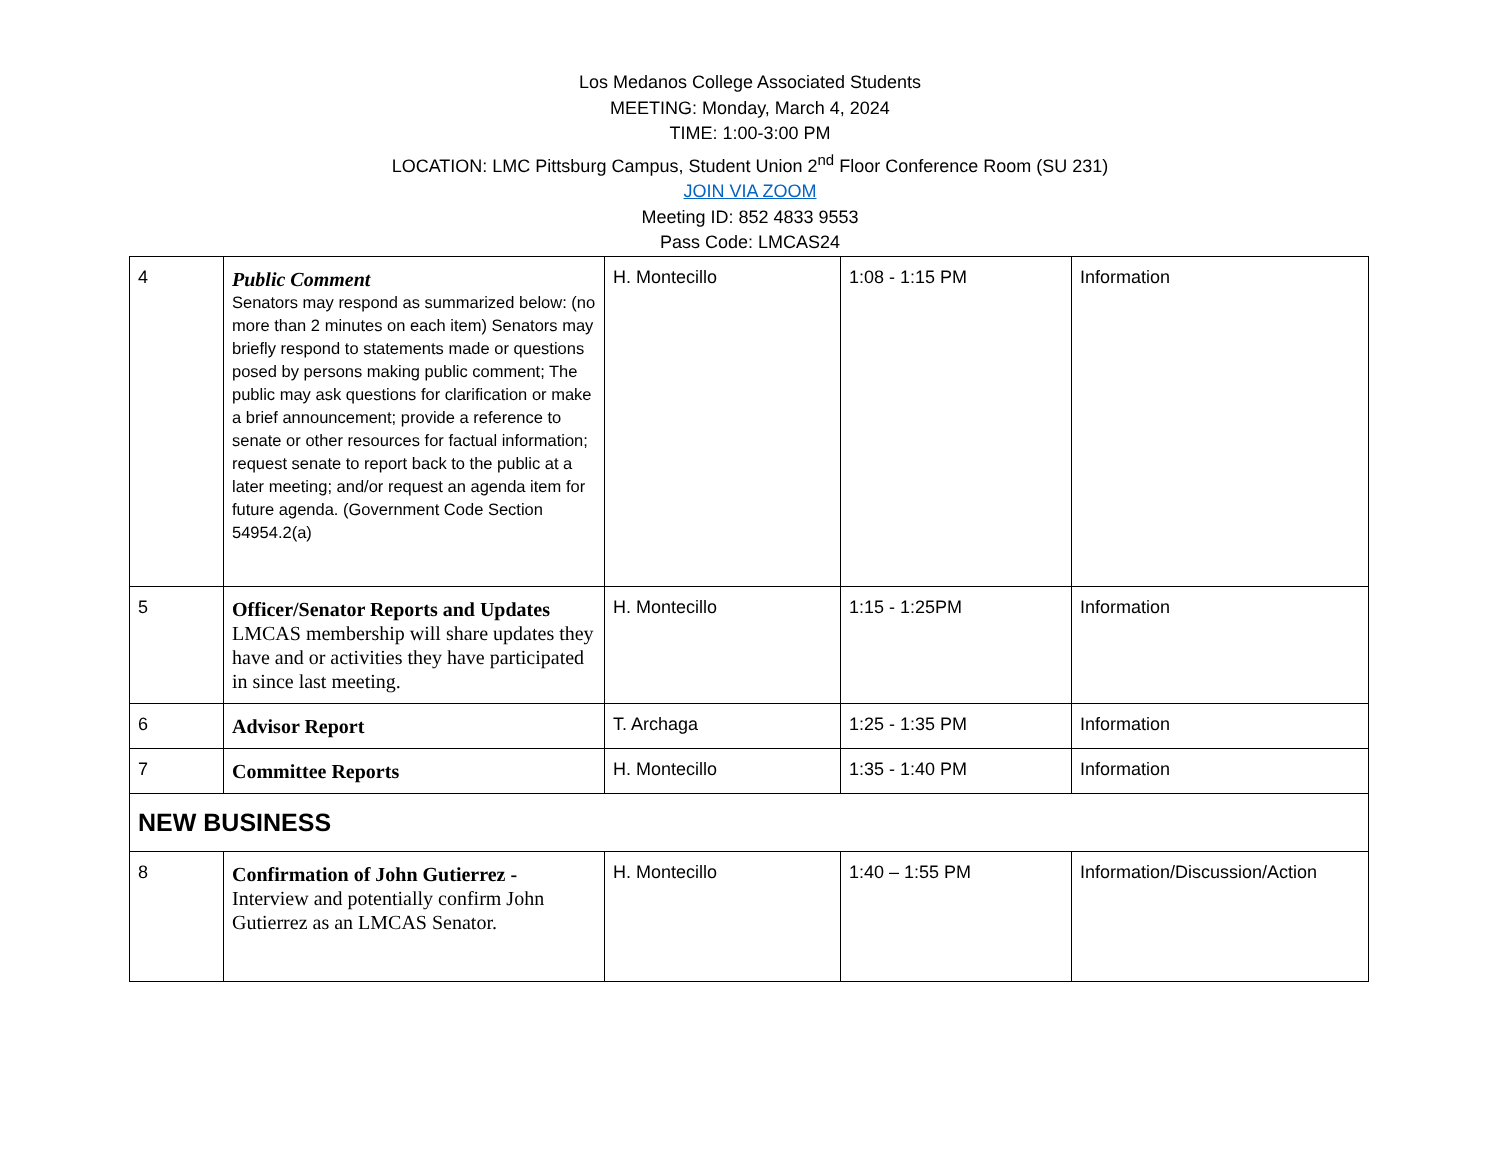Los Medanos College Associated Students
MEETING: Monday, March 4, 2024
TIME: 1:00-3:00 PM
LOCATION: LMC Pittsburg Campus, Student Union 2<sup>nd</sup> Floor Conference Room (SU 231)
JOIN VIA ZOOM
Meeting ID: 852 4833 9553
Pass Code: LMCAS24
| 4 | Public Comment Senators may respond as summarized below: (no more than 2 minutes on each item) Senators may briefly respond to statements made or questions posed by persons making public comment; The public may ask questions for clarification or make a brief announcement; provide a reference to senate or other resources for factual information; request senate to report back to the public at a later meeting; and/or request an agenda item for future agenda. (Government Code Section 54954.2(a) | H. Montecillo | 1:08 - 1:15 PM | Information |
| 5 | Officer/Senator Reports and Updates LMCAS membership will share updates they have and or activities they have participated in since last meeting. | H. Montecillo | 1:15 - 1:25PM | Information |
| 6 | Advisor Report | T. Archaga | 1:25 - 1:35 PM | Information |
| 7 | Committee Reports | H. Montecillo | 1:35 - 1:40 PM | Information |
| NEW BUSINESS | | | | |
| 8 | Confirmation of John Gutierrez - Interview and potentially confirm John Gutierrez as an LMCAS Senator. | H. Montecillo | 1:40 – 1:55 PM | Information/Discussion/Action |